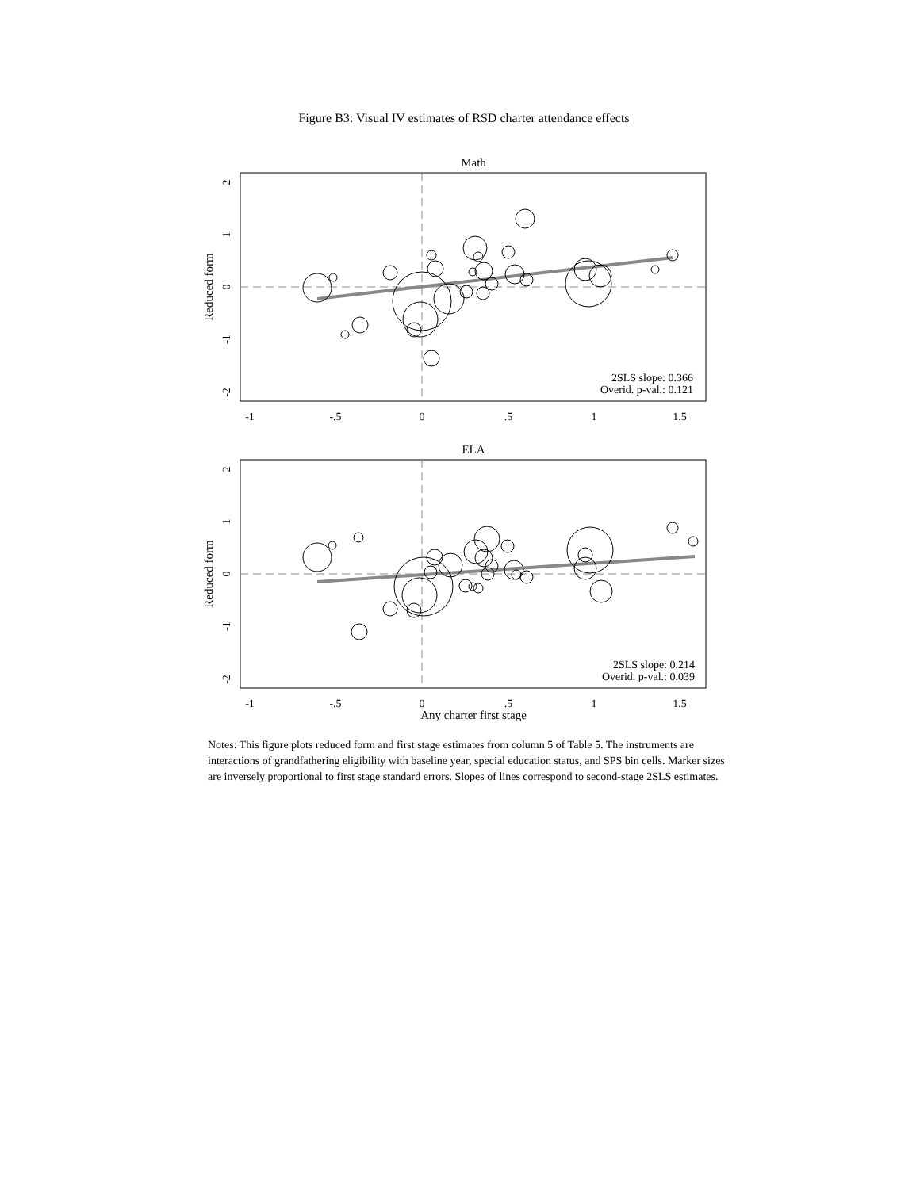Figure B3: Visual IV estimates of RSD charter attendance effects
Math
2SLS slope: 0.366
Overid. p-val.: 0.121
-1
-.5
0
.5
1
1.5
2
1
0
-1
-2
Reduced form
ELA
2SLS slope: 0.214
Overid. p-val.: 0.039
-1
-.5
0
.5
1
1.5
2
1
0
-1
-2
Reduced form
Any charter first stage
Notes: This figure plots reduced form and first stage estimates from column 5 of Table 5. The instruments are interactions of grandfathering eligibility with baseline year, special education status, and SPS bin cells. Marker sizes are inversely proportional to first stage standard errors. Slopes of lines correspond to second-stage 2SLS estimates.